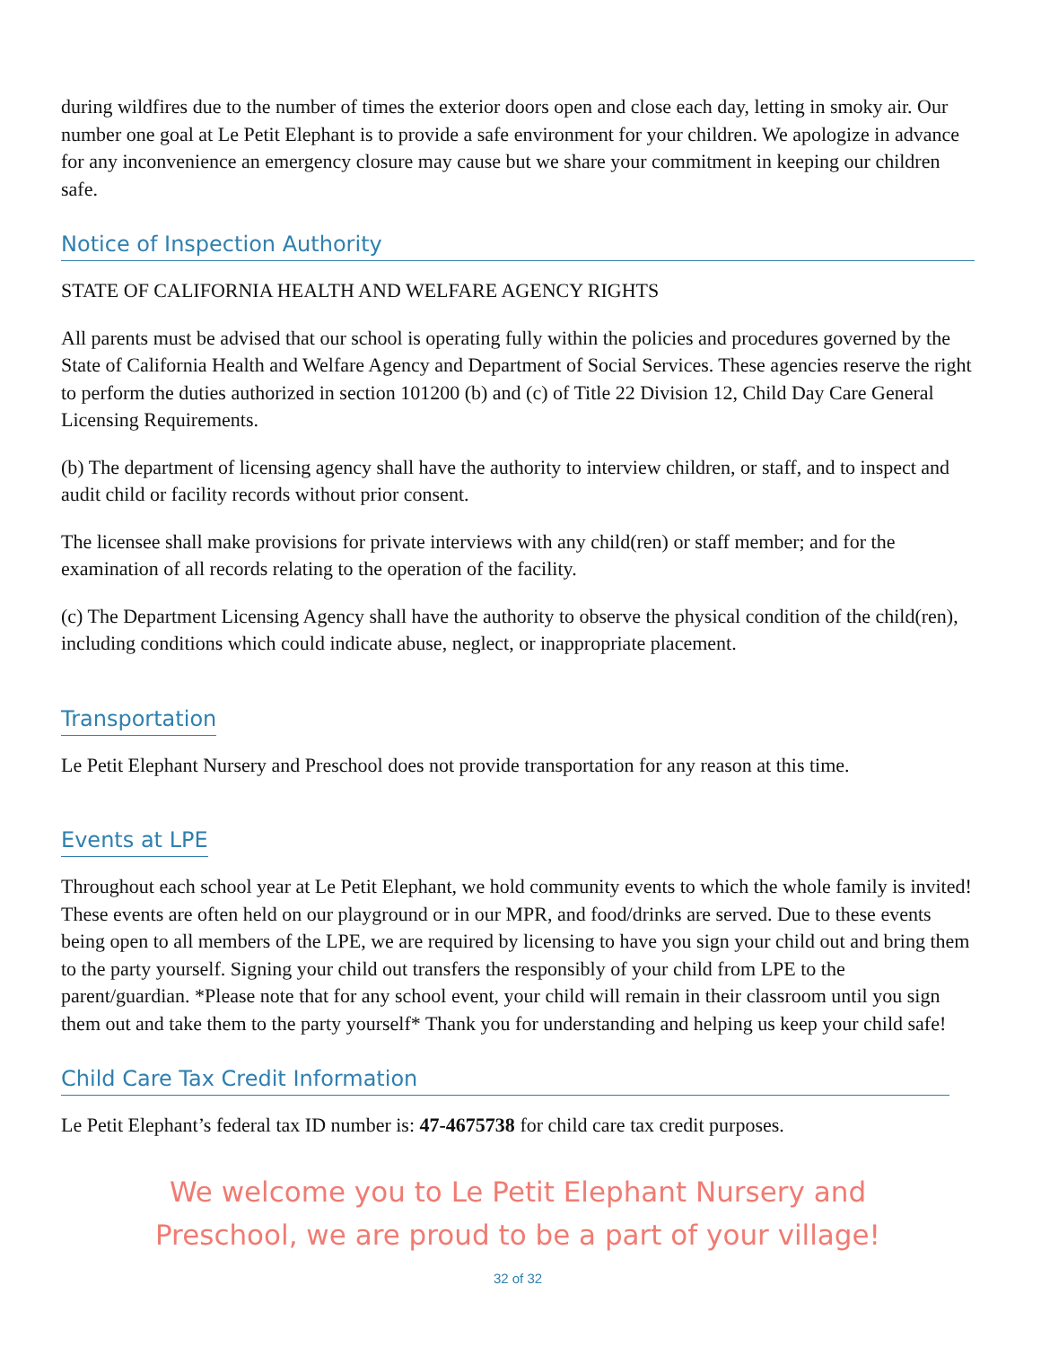during wildfires due to the number of times the exterior doors open and close each day, letting in smoky air. Our number one goal at Le Petit Elephant is to provide a safe environment for your children. We apologize in advance for any inconvenience an emergency closure may cause but we share your commitment in keeping our children safe.
Notice of Inspection Authority
STATE OF CALIFORNIA HEALTH AND WELFARE AGENCY RIGHTS
All parents must be advised that our school is operating fully within the policies and procedures governed by the State of California Health and Welfare Agency and Department of Social Services. These agencies reserve the right to perform the duties authorized in section 101200 (b) and (c) of Title 22 Division 12, Child Day Care General Licensing Requirements.
(b) The department of licensing agency shall have the authority to interview children, or staff, and to inspect and audit child or facility records without prior consent.
The licensee shall make provisions for private interviews with any child(ren) or staff member; and for the examination of all records relating to the operation of the facility.
(c) The Department Licensing Agency shall have the authority to observe the physical condition of the child(ren), including conditions which could indicate abuse, neglect, or inappropriate placement.
Transportation
Le Petit Elephant Nursery and Preschool does not provide transportation for any reason at this time.
Events at LPE
Throughout each school year at Le Petit Elephant, we hold community events to which the whole family is invited! These events are often held on our playground or in our MPR, and food/drinks are served. Due to these events being open to all members of the LPE, we are required by licensing to have you sign your child out and bring them to the party yourself. Signing your child out transfers the responsibly of your child from LPE to the parent/guardian. *Please note that for any school event, your child will remain in their classroom until you sign them out and take them to the party yourself* Thank you for understanding and helping us keep your child safe!
Child Care Tax Credit Information
Le Petit Elephant’s federal tax ID number is: 47-4675738 for child care tax credit purposes.
We welcome you to Le Petit Elephant Nursery and
Preschool, we are proud to be a part of your village!
32 of 32